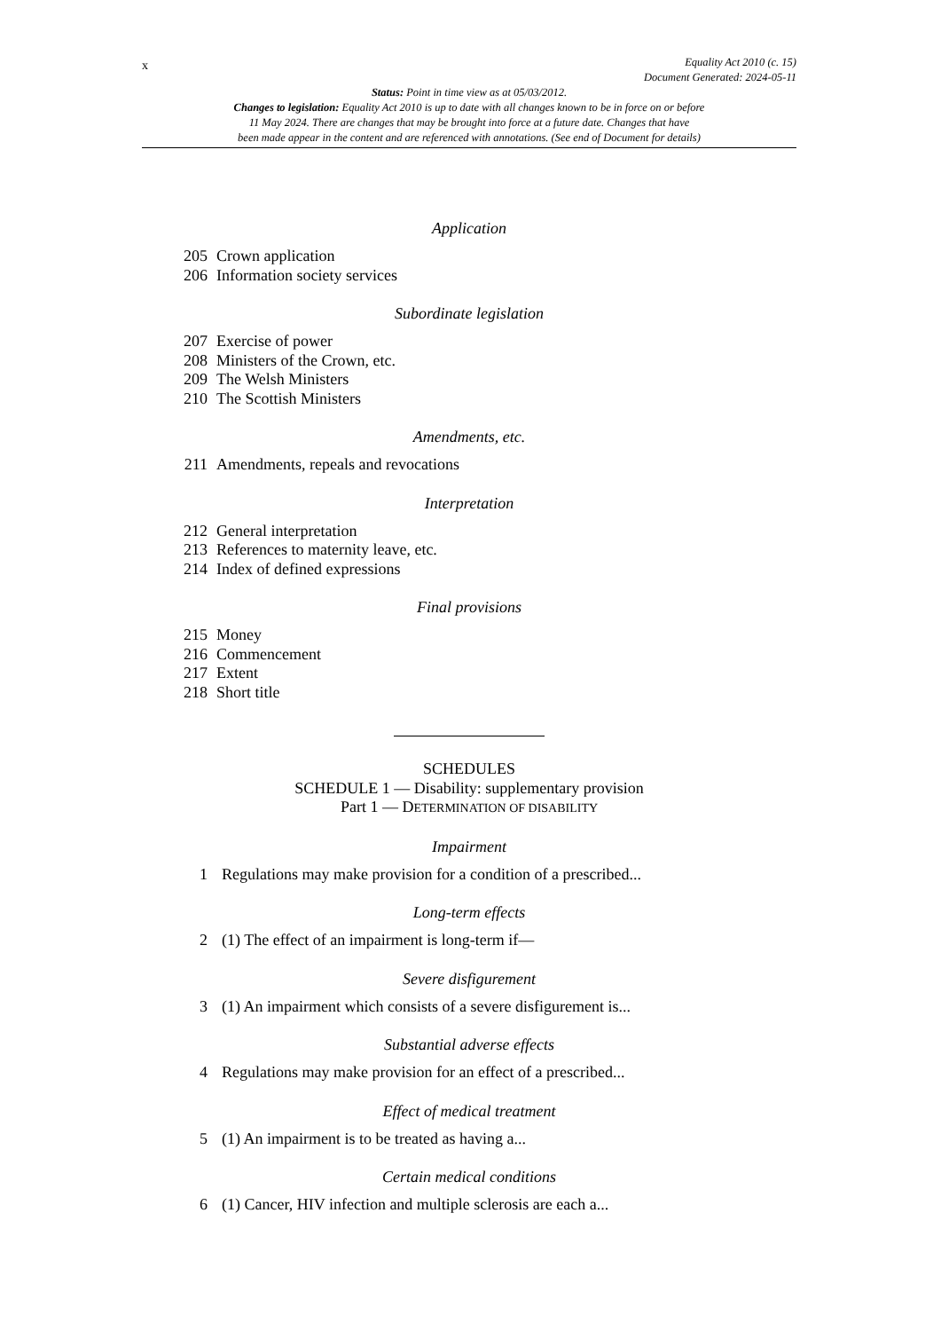x
Equality Act 2010 (c. 15)
Document Generated: 2024-05-11
Status: Point in time view as at 05/03/2012.
Changes to legislation: Equality Act 2010 is up to date with all changes known to be in force on or before
11 May 2024. There are changes that may be brought into force at a future date. Changes that have
been made appear in the content and are referenced with annotations. (See end of Document for details)
Application
205 Crown application
206 Information society services
Subordinate legislation
207 Exercise of power
208 Ministers of the Crown, etc.
209 The Welsh Ministers
210 The Scottish Ministers
Amendments, etc.
211 Amendments, repeals and revocations
Interpretation
212 General interpretation
213 References to maternity leave, etc.
214 Index of defined expressions
Final provisions
215 Money
216 Commencement
217 Extent
218 Short title
SCHEDULES
SCHEDULE 1 — Disability: supplementary provision
Part 1 — DETERMINATION OF DISABILITY
Impairment
1 Regulations may make provision for a condition of a prescribed...
Long-term effects
2 (1) The effect of an impairment is long-term if—
Severe disfigurement
3 (1) An impairment which consists of a severe disfigurement is...
Substantial adverse effects
4 Regulations may make provision for an effect of a prescribed...
Effect of medical treatment
5 (1) An impairment is to be treated as having a...
Certain medical conditions
6 (1) Cancer, HIV infection and multiple sclerosis are each a...